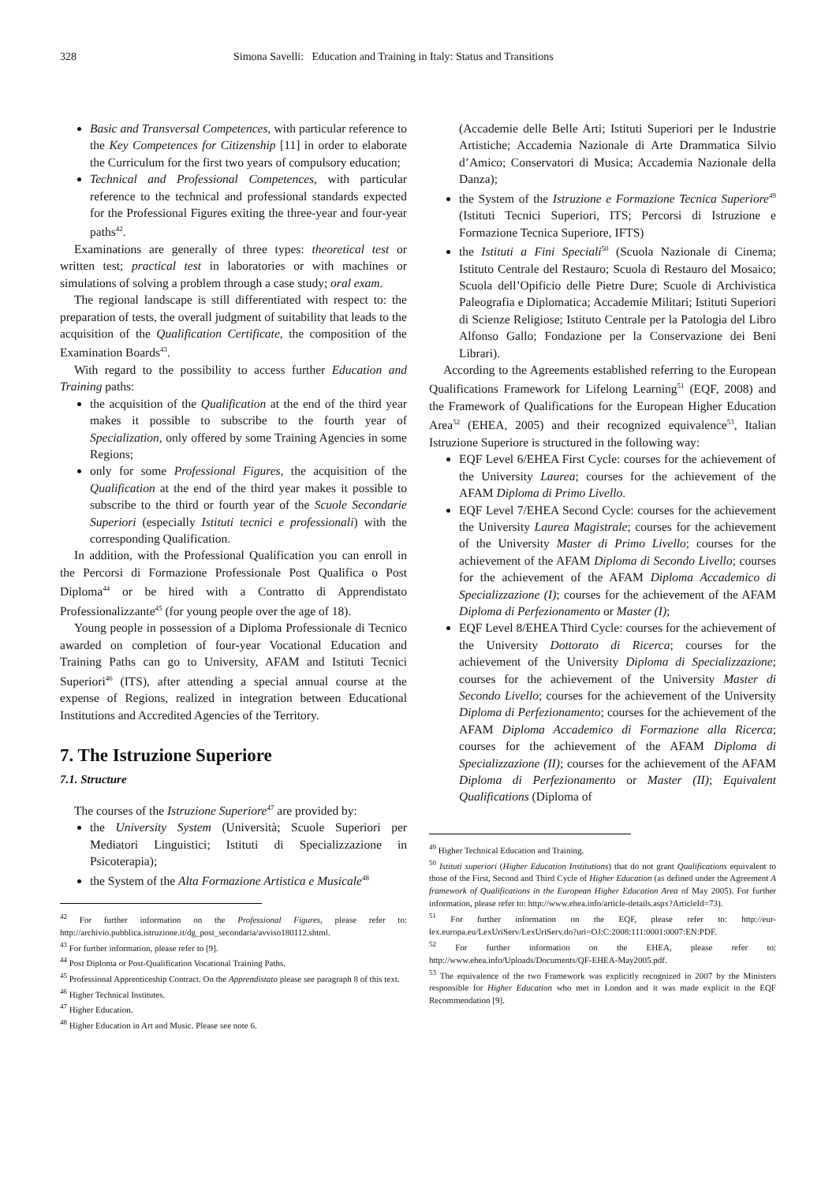328 Simona Savelli: Education and Training in Italy: Status and Transitions
Basic and Transversal Competences, with particular reference to the Key Competences for Citizenship [11] in order to elaborate the Curriculum for the first two years of compulsory education;
Technical and Professional Competences, with particular reference to the technical and professional standards expected for the Professional Figures exiting the three-year and four-year paths<sup>42</sup>.
Examinations are generally of three types: theoretical test or written test; practical test in laboratories or with machines or simulations of solving a problem through a case study; oral exam.
The regional landscape is still differentiated with respect to: the preparation of tests, the overall judgment of suitability that leads to the acquisition of the Qualification Certificate, the composition of the Examination Boards<sup>43</sup>.
With regard to the possibility to access further Education and Training paths:
the acquisition of the Qualification at the end of the third year makes it possible to subscribe to the fourth year of Specialization, only offered by some Training Agencies in some Regions;
only for some Professional Figures, the acquisition of the Qualification at the end of the third year makes it possible to subscribe to the third or fourth year of the Scuole Secondarie Superiori (especially Istituti tecnici e professionali) with the corresponding Qualification.
In addition, with the Professional Qualification you can enroll in the Percorsi di Formazione Professionale Post Qualifica o Post Diploma<sup>44</sup> or be hired with a Contratto di Apprendistato Professionalizzante<sup>45</sup> (for young people over the age of 18).
Young people in possession of a Diploma Professionale di Tecnico awarded on completion of four-year Vocational Education and Training Paths can go to University, AFAM and Istituti Tecnici Superiori<sup>46</sup> (ITS), after attending a special annual course at the expense of Regions, realized in integration between Educational Institutions and Accredited Agencies of the Territory.
7. The Istruzione Superiore
7.1. Structure
The courses of the Istruzione Superiore<sup>47</sup> are provided by:
the University System (Università; Scuole Superiori per Mediatori Linguistici; Istituti di Specializzazione in Psicoterapia);
the System of the Alta Formazione Artistica e Musicale<sup>48</sup>
<sup>42</sup> For further information on the Professional Figures, please refer to: http://archivio.pubblica.istruzione.it/dg_post_secondaria/avviso180112.shtml.
<sup>43</sup> For further information, please refer to [9].
<sup>44</sup> Post Diploma or Post-Qualification Vocational Training Paths.
<sup>45</sup> Professional Apprenticeship Contract. On the Apprendistato please see paragraph 8 of this text.
<sup>46</sup> Higher Technical Institutes.
<sup>47</sup> Higher Education.
<sup>48</sup> Higher Education in Art and Music. Please see note 6.
(Accademie delle Belle Arti; Istituti Superiori per le Industrie Artistiche; Accademia Nazionale di Arte Drammatica Silvio d’Amico; Conservatori di Musica; Accademia Nazionale della Danza);
the System of the Istruzione e Formazione Tecnica Superiore<sup>49</sup> (Istituti Tecnici Superiori, ITS; Percorsi di Istruzione e Formazione Tecnica Superiore, IFTS)
the Istituti a Fini Speciali<sup>50</sup> (Scuola Nazionale di Cinema; Istituto Centrale del Restauro; Scuola di Restauro del Mosaico; Scuola dell’Opificio delle Pietre Dure; Scuole di Archivistica Paleografia e Diplomatica; Accademie Militari; Istituti Superiori di Scienze Religiose; Istituto Centrale per la Patologia del Libro Alfonso Gallo; Fondazione per la Conservazione dei Beni Librari).
According to the Agreements established referring to the European Qualifications Framework for Lifelong Learning<sup>51</sup> (EQF, 2008) and the Framework of Qualifications for the European Higher Education Area<sup>52</sup> (EHEA, 2005) and their recognized equivalence<sup>53</sup>, Italian Istruzione Superiore is structured in the following way:
EQF Level 6/EHEA First Cycle: courses for the achievement of the University Laurea; courses for the achievement of the AFAM Diploma di Primo Livello.
EQF Level 7/EHEA Second Cycle: courses for the achievement the University Laurea Magistrale; courses for the achievement of the University Master di Primo Livello; courses for the achievement of the AFAM Diploma di Secondo Livello; courses for the achievement of the AFAM Diploma Accademico di Specializzazione (I); courses for the achievement of the AFAM Diploma di Perfezionamento or Master (I);
EQF Level 8/EHEA Third Cycle: courses for the achievement of the University Dottorato di Ricerca; courses for the achievement of the University Diploma di Specializzazione; courses for the achievement of the University Master di Secondo Livello; courses for the achievement of the University Diploma di Perfezionamento; courses for the achievement of the AFAM Diploma Accademico di Formazione alla Ricerca; courses for the achievement of the AFAM Diploma di Specializzazione (II); courses for the achievement of the AFAM Diploma di Perfezionamento or Master (II); Equivalent Qualifications (Diploma of
<sup>49</sup> Higher Technical Education and Training.
<sup>50</sup> Istituti superiori (Higher Education Institutions) that do not grant Qualifications equivalent to those of the First, Second and Third Cycle of Higher Education (as defined under the Agreement A framework of Qualifications in the European Higher Education Area of May 2005). For further information, please refer to: http://www.ehea.info/article-details.aspx?ArticleId=73).
<sup>51</sup> For further information on the EQF, please refer to: http://eur-lex.europa.eu/LexUriServ/LexUriServ.do?uri=OJ:C:2008:111:0001:0007:EN:PDF.
<sup>52</sup> For further information on the EHEA, please refer to: http://www.ehea.info/Uploads/Documents/QF-EHEA-May2005.pdf.
<sup>53</sup> The equivalence of the two Framework was explicitly recognized in 2007 by the Ministers responsible for Higher Education who met in London and it was made explicit in the EQF Recommendation [9].